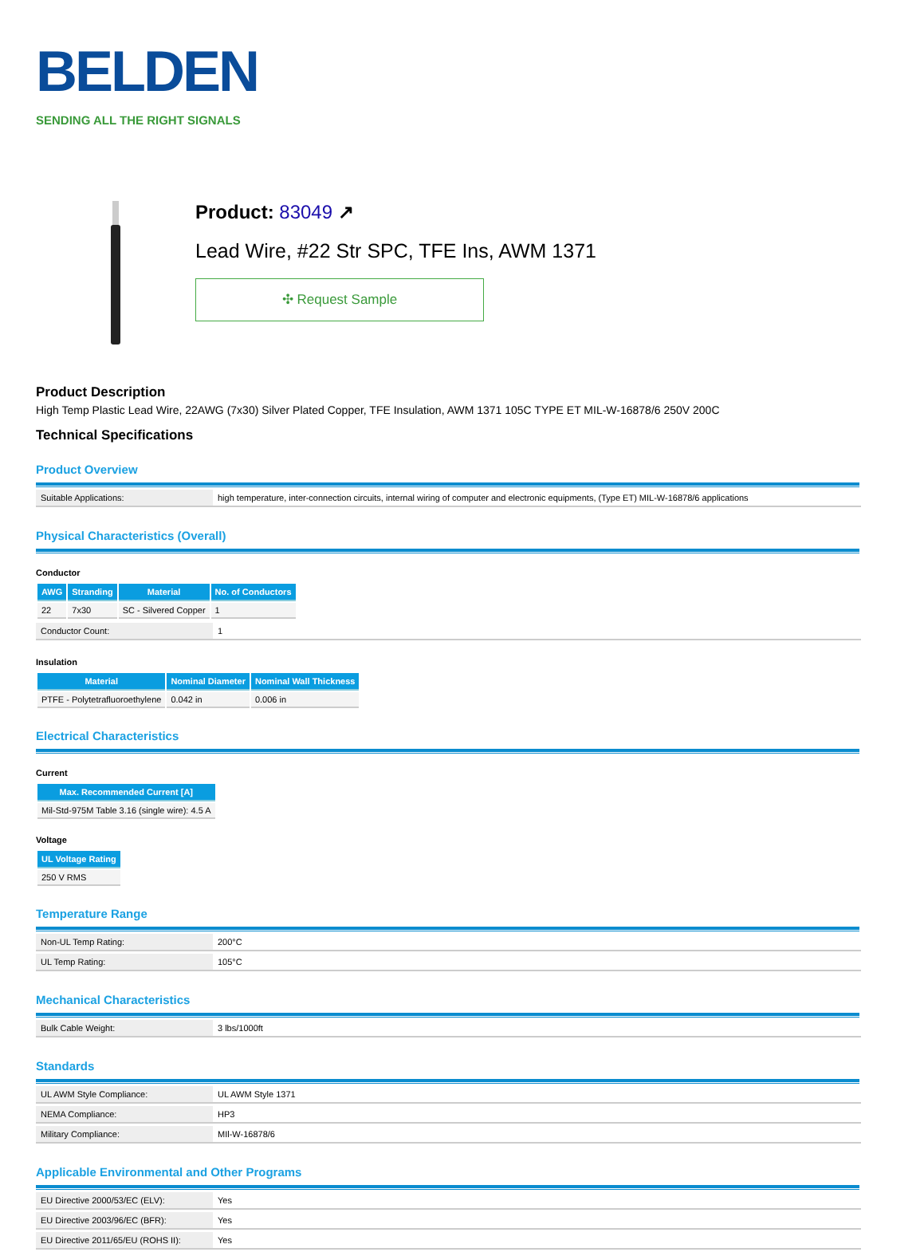BELDEN
SENDING ALL THE RIGHT SIGNALS
Product: 83049 ↗
Lead Wire, #22 Str SPC, TFE Ins, AWM 1371
✣ Request Sample
Product Description
High Temp Plastic Lead Wire, 22AWG (7x30) Silver Plated Copper, TFE Insulation, AWM 1371 105C TYPE ET MIL-W-16878/6 250V 200C
Technical Specifications
Product Overview
| Suitable Applications: | high temperature, inter-connection circuits, internal wiring of computer and electronic equipments, (Type ET) MIL-W-16878/6 applications |
Physical Characteristics (Overall)
Conductor
| AWG | Stranding | Material | No. of Conductors |
| --- | --- | --- | --- |
| 22 | 7x30 | SC - Silvered Copper | 1 |
| Conductor Count: | 1 |
Insulation
| Material | Nominal Diameter | Nominal Wall Thickness |
| --- | --- | --- |
| PTFE - Polytetrafluoroethylene | 0.042 in | 0.006 in |
Electrical Characteristics
Current
| Max. Recommended Current [A] |
| --- |
| Mil-Std-975M Table 3.16 (single wire): 4.5 A |
Voltage
| UL Voltage Rating |
| --- |
| 250 V RMS |
Temperature Range
| Non-UL Temp Rating: | 200°C |
| UL Temp Rating: | 105°C |
Mechanical Characteristics
| Bulk Cable Weight: | 3 lbs/1000ft |
Standards
| UL AWM Style Compliance: | UL AWM Style 1371 |
| NEMA Compliance: | HP3 |
| Military Compliance: | MIl-W-16878/6 |
Applicable Environmental and Other Programs
| EU Directive 2000/53/EC (ELV): | Yes |
| EU Directive 2003/96/EC (BFR): | Yes |
| EU Directive 2011/65/EU (ROHS II): | Yes |